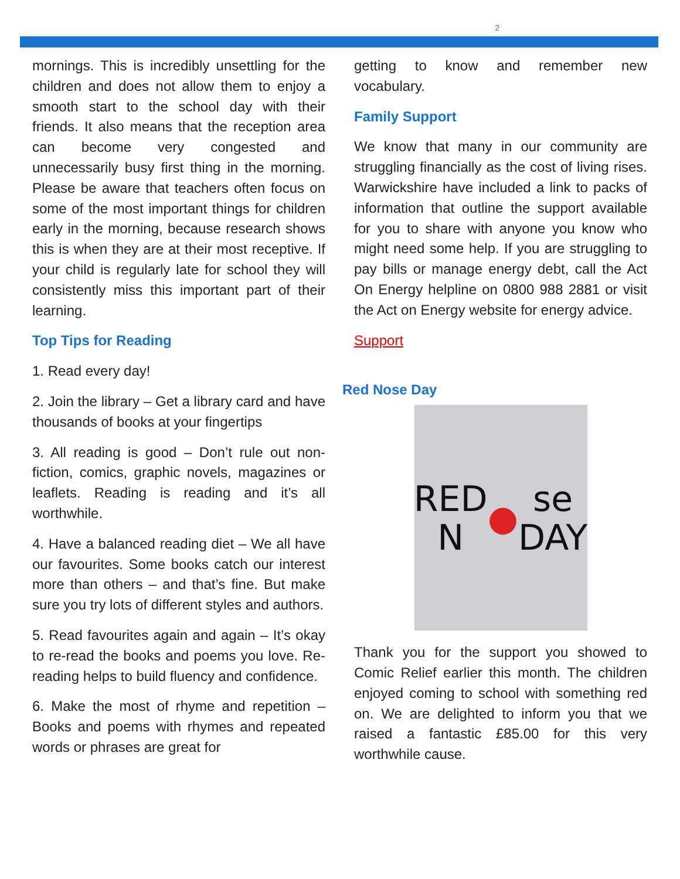2
mornings. This is incredibly unsettling for the children and does not allow them to enjoy a smooth start to the school day with their friends. It also means that the reception area can become very congested and unnecessarily busy first thing in the morning. Please be aware that teachers often focus on some of the most important things for children early in the morning, because research shows this is when they are at their most receptive. If your child is regularly late for school they will consistently miss this important part of their learning.
Top Tips for Reading
1. Read every day!
2. Join the library – Get a library card and have thousands of books at your fingertips
3. All reading is good – Don’t rule out non-fiction, comics, graphic novels, magazines or leaflets. Reading is reading and it’s all worthwhile.
4. Have a balanced reading diet – We all have our favourites. Some books catch our interest more than others – and that’s fine. But make sure you try lots of different styles and authors.
5. Read favourites again and again – It’s okay to re-read the books and poems you love. Re-reading helps to build fluency and confidence.
6. Make the most of rhyme and repetition – Books and poems with rhymes and repeated words or phrases are great for
getting to know and remember new vocabulary.
Family Support
We know that many in our community are struggling financially as the cost of living rises. Warwickshire have included a link to packs of information that outline the support available for you to share with anyone you know who might need some help. If you are struggling to pay bills or manage energy debt, call the Act On Energy helpline on 0800 988 2881 or visit the Act on Energy website for energy advice.
Support
Red Nose Day
RED
N ● se
DAY
Thank you for the support you showed to Comic Relief earlier this month. The children enjoyed coming to school with something red on. We are delighted to inform you that we raised a fantastic £85.00 for this very worthwhile cause.